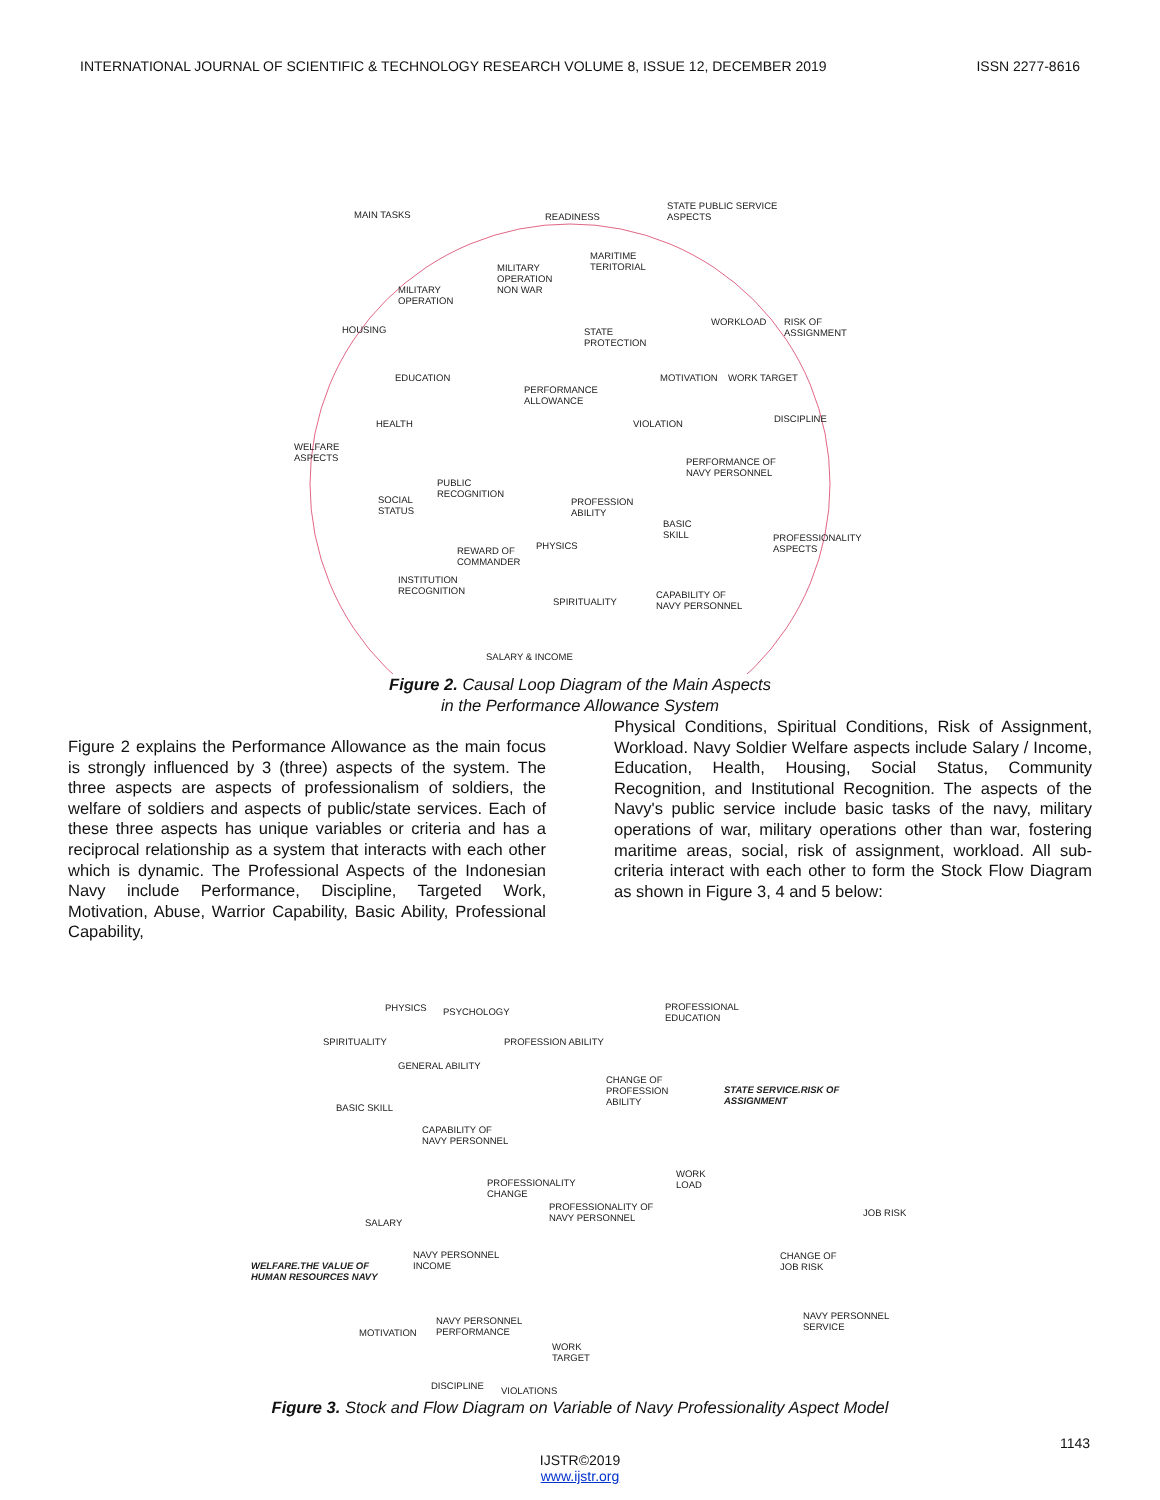INTERNATIONAL JOURNAL OF SCIENTIFIC & TECHNOLOGY RESEARCH VOLUME 8, ISSUE 12, DECEMBER 2019 ISSN 2277-8616
MAIN TASKS READINESS
STATE PUBLIC SERVICE
ASPECTS
MILITARY
OPERATION
NON WAR
MARITIME
TERITORIAL
MILITARY
OPERATION
HOUSING
WORKLOAD
RISK OF
ASSIGNMENT
STATE
PROTECTION
EDUCATION MOTIVATION WORK TARGET
PERFORMANCE
ALLOWANCE
HEALTH VIOLATION DISCIPLINE
WELFARE
ASPECTS
PERFORMANCE OF
NAVY PERSONNEL
PUBLIC
RECOGNITION
SOCIAL
STATUS
PROFESSION
ABILITY
BASIC
SKILL
PROFESSIONALITY
ASPECTS
PHYSICS
REWARD OF
COMMANDER
INSTITUTION
RECOGNITION
SPIRITUALITY
CAPABILITY OF
NAVY PERSONNEL
SALARY & INCOME
Figure 2. Causal Loop Diagram of the Main Aspects
in the Performance Allowance System
Figure 2 explains the Performance Allowance as the main focus is strongly influenced by 3 (three) aspects of the system. The three aspects are aspects of professionalism of soldiers, the welfare of soldiers and aspects of public/state services. Each of these three aspects has unique variables or criteria and has a reciprocal relationship as a system that interacts with each other which is dynamic. The Professional Aspects of the Indonesian Navy include Performance, Discipline, Targeted Work, Motivation, Abuse, Warrior Capability, Basic Ability, Professional Capability,
Physical Conditions, Spiritual Conditions, Risk of Assignment, Workload. Navy Soldier Welfare aspects include Salary / Income, Education, Health, Housing, Social Status, Community Recognition, and Institutional Recognition. The aspects of the Navy's public service include basic tasks of the navy, military operations of war, military operations other than war, fostering maritime areas, social, risk of assignment, workload. All sub-criteria interact with each other to form the Stock Flow Diagram as shown in Figure 3, 4 and 5 below:
PHYSICS PSYCHOLOGY
PROFESSIONAL
EDUCATION
SPIRITUALITY PROFESSION ABILITY
GENERAL ABILITY
CHANGE OF
PROFESSION
ABILITY
STATE SERVICE.RISK OF
ASSIGNMENT
BASIC SKILL
CAPABILITY OF
NAVY PERSONNEL
WORK
LOAD
PROFESSIONALITY
CHANGE
PROFESSIONALITY OF
NAVY PERSONNEL
JOB RISK
SALARY
NAVY PERSONNEL
INCOME
CHANGE OF
JOB RISK
WELFARE.THE VALUE OF
HUMAN RESOURCES NAVY
NAVY PERSONNEL
PERFORMANCE
NAVY PERSONNEL
SERVICE
MOTIVATION
WORK
TARGET
DISCIPLINE VIOLATIONS
Figure 3. Stock and Flow Diagram on Variable of Navy Professionality Aspect Model
1143
IJSTR©2019
www.ijstr.org